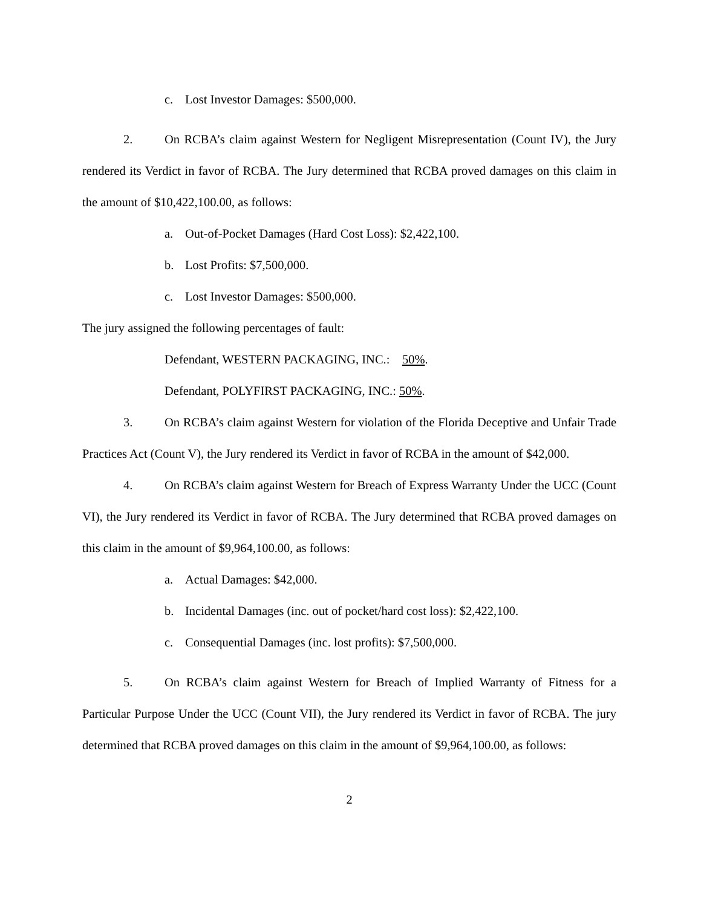c. Lost Investor Damages: $500,000.
2. On RCBA’s claim against Western for Negligent Misrepresentation (Count IV), the Jury rendered its Verdict in favor of RCBA. The Jury determined that RCBA proved damages on this claim in the amount of $10,422,100.00, as follows:
a. Out-of-Pocket Damages (Hard Cost Loss): $2,422,100.
b. Lost Profits: $7,500,000.
c. Lost Investor Damages: $500,000.
The jury assigned the following percentages of fault:
Defendant, WESTERN PACKAGING, INC.: 50%.
Defendant, POLYFIRST PACKAGING, INC.: 50%.
3. On RCBA’s claim against Western for violation of the Florida Deceptive and Unfair Trade Practices Act (Count V), the Jury rendered its Verdict in favor of RCBA in the amount of $42,000.
4. On RCBA’s claim against Western for Breach of Express Warranty Under the UCC (Count VI), the Jury rendered its Verdict in favor of RCBA. The Jury determined that RCBA proved damages on this claim in the amount of $9,964,100.00, as follows:
a. Actual Damages: $42,000.
b. Incidental Damages (inc. out of pocket/hard cost loss): $2,422,100.
c. Consequential Damages (inc. lost profits): $7,500,000.
5. On RCBA’s claim against Western for Breach of Implied Warranty of Fitness for a Particular Purpose Under the UCC (Count VII), the Jury rendered its Verdict in favor of RCBA. The jury determined that RCBA proved damages on this claim in the amount of $9,964,100.00, as follows:
2